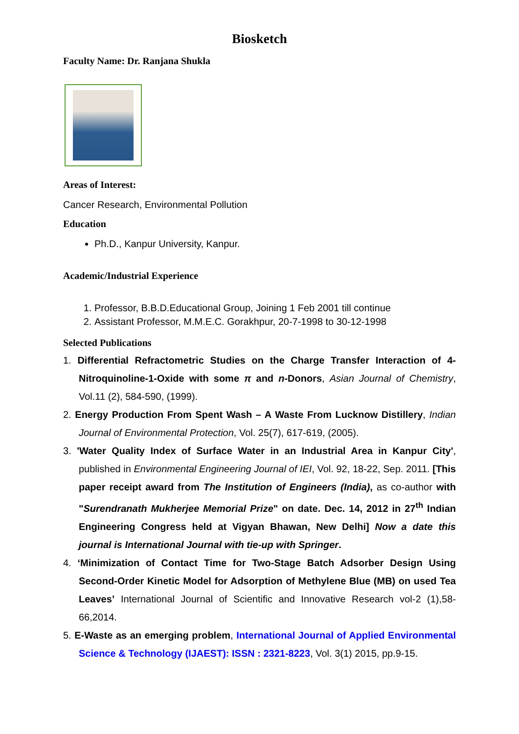Biosketch
Faculty Name: Dr. Ranjana Shukla
Areas of Interest:
Cancer Research, Environmental Pollution
Education
Ph.D., Kanpur University, Kanpur.
Academic/Industrial Experience
1. Professor, B.B.D.Educational Group, Joining 1 Feb 2001 till continue
2. Assistant Professor, M.M.E.C. Gorakhpur, 20-7-1998 to 30-12-1998
Selected Publications
1. Differential Refractometric Studies on the Charge Transfer Interaction of 4-Nitroquinoline-1-Oxide with some π and n-Donors, Asian Journal of Chemistry, Vol.11 (2), 584-590, (1999).
2. Energy Production From Spent Wash – A Waste From Lucknow Distillery, Indian Journal of Environmental Protection, Vol. 25(7), 617-619, (2005).
3. 'Water Quality Index of Surface Water in an Industrial Area in Kanpur City', published in Environmental Engineering Journal of IEI, Vol. 92, 18-22, Sep. 2011. [This paper receipt award from The Institution of Engineers (India), as co-author with "Surendranath Mukherjee Memorial Prize" on date. Dec. 14, 2012 in 27<sup>th</sup> Indian Engineering Congress held at Vigyan Bhawan, New Delhi] Now a date this journal is International Journal with tie-up with Springer.
4. ‘Minimization of Contact Time for Two-Stage Batch Adsorber Design Using Second-Order Kinetic Model for Adsorption of Methylene Blue (MB) on used Tea Leaves’ International Journal of Scientific and Innovative Research vol-2 (1),58-66,2014.
5. E-Waste as an emerging problem, International Journal of Applied Environmental Science & Technology (IJAEST): ISSN : 2321-8223, Vol. 3(1) 2015, pp.9-15.